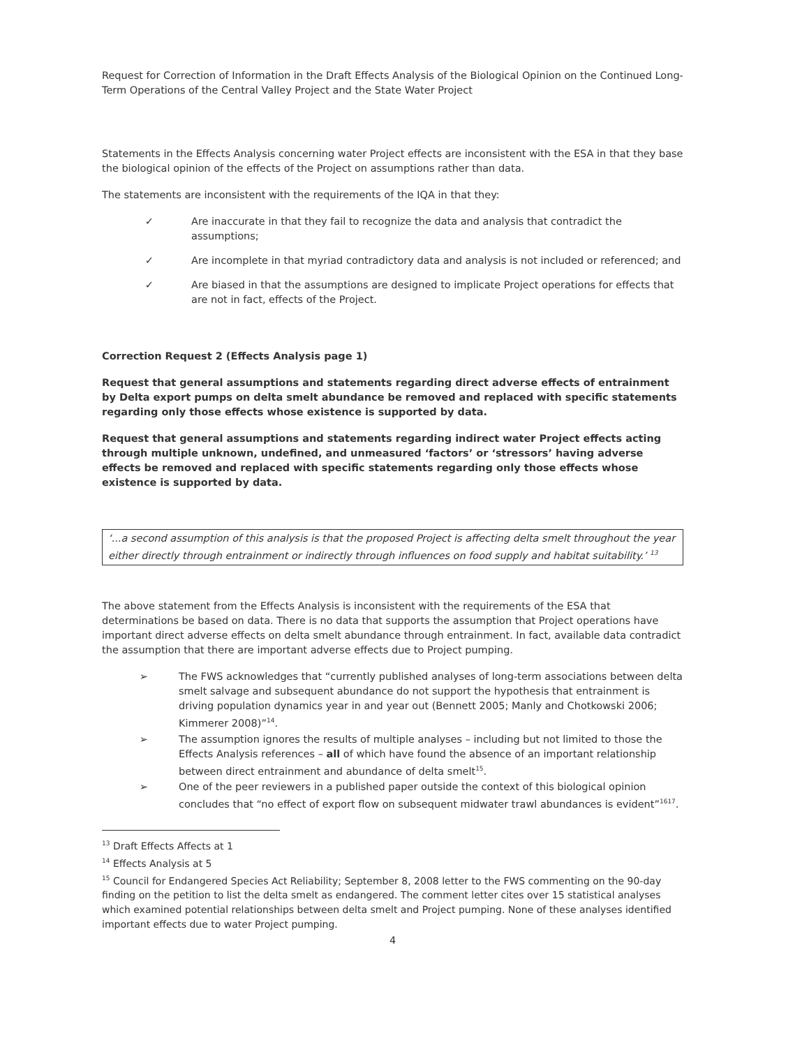Request for Correction of Information in the Draft Effects Analysis of the Biological Opinion on the Continued Long-Term Operations of the Central Valley Project and the State Water Project
Statements in the Effects Analysis concerning water Project effects are inconsistent with the ESA in that they base the biological opinion of the effects of the Project on assumptions rather than data.
The statements are inconsistent with the requirements of the IQA in that they:
✓ Are inaccurate in that they fail to recognize the data and analysis that contradict the assumptions;
✓ Are incomplete in that myriad contradictory data and analysis is not included or referenced; and
✓ Are biased in that the assumptions are designed to implicate Project operations for effects that are not in fact, effects of the Project.
Correction Request 2 (Effects Analysis page 1)
Request that general assumptions and statements regarding direct adverse effects of entrainment by Delta export pumps on delta smelt abundance be removed and replaced with specific statements regarding only those effects whose existence is supported by data.
Request that general assumptions and statements regarding indirect water Project effects acting through multiple unknown, undefined, and unmeasured ‘factors’ or ‘stressors’ having adverse effects be removed and replaced with specific statements regarding only those effects whose existence is supported by data.
‘...a second assumption of this analysis is that the proposed Project is affecting delta smelt throughout the year either directly through entrainment or indirectly through influences on food supply and habitat suitability.’ <sup>13</sup>
The above statement from the Effects Analysis is inconsistent with the requirements of the ESA that determinations be based on data. There is no data that supports the assumption that Project operations have important direct adverse effects on delta smelt abundance through entrainment. In fact, available data contradict the assumption that there are important adverse effects due to Project pumping.
➢ The FWS acknowledges that “currently published analyses of long-term associations between delta smelt salvage and subsequent abundance do not support the hypothesis that entrainment is driving population dynamics year in and year out (Bennett 2005; Manly and Chotkowski 2006; Kimmerer 2008)”<sup>14</sup>.
➢ The assumption ignores the results of multiple analyses – including but not limited to those the Effects Analysis references – all of which have found the absence of an important relationship between direct entrainment and abundance of delta smelt<sup>15</sup>.
➢ One of the peer reviewers in a published paper outside the context of this biological opinion concludes that “no effect of export flow on subsequent midwater trawl abundances is evident”<sup>1617</sup>.
<sup>13</sup> Draft Effects Affects at 1
<sup>14</sup> Effects Analysis at 5
<sup>15</sup> Council for Endangered Species Act Reliability; September 8, 2008 letter to the FWS commenting on the 90-day finding on the petition to list the delta smelt as endangered. The comment letter cites over 15 statistical analyses which examined potential relationships between delta smelt and Project pumping. None of these analyses identified important effects due to water Project pumping.
4